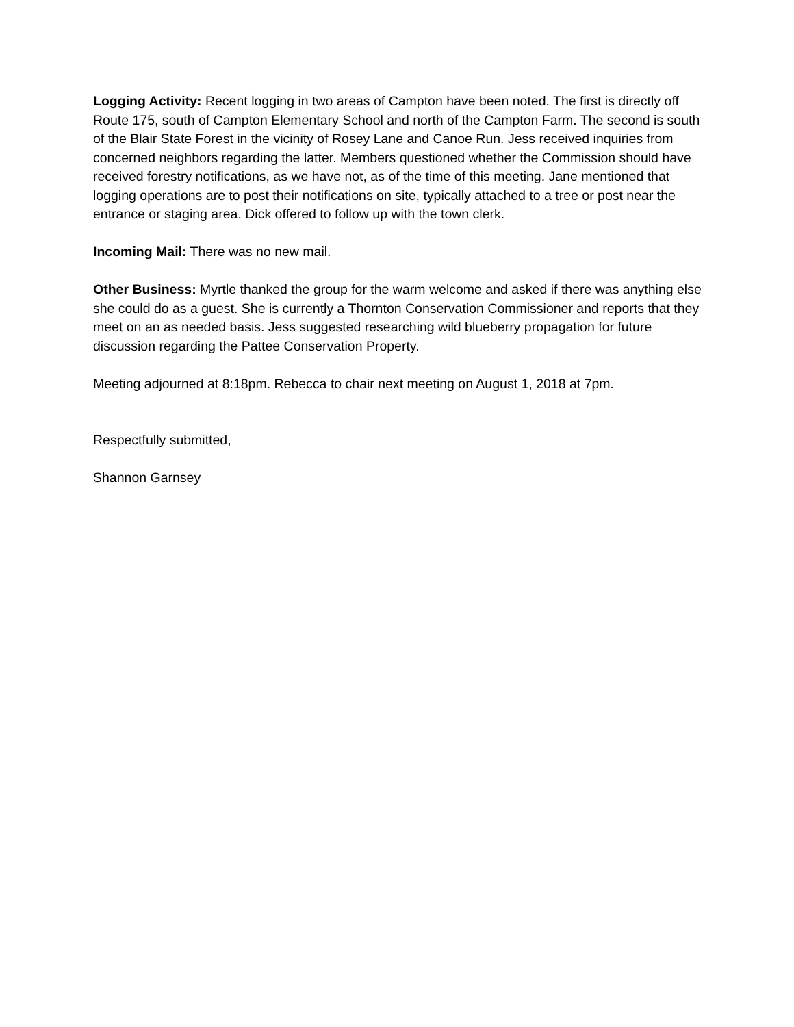Logging Activity: Recent logging in two areas of Campton have been noted. The first is directly off Route 175, south of Campton Elementary School and north of the Campton Farm. The second is south of the Blair State Forest in the vicinity of Rosey Lane and Canoe Run. Jess received inquiries from concerned neighbors regarding the latter. Members questioned whether the Commission should have received forestry notifications, as we have not, as of the time of this meeting. Jane mentioned that logging operations are to post their notifications on site, typically attached to a tree or post near the entrance or staging area. Dick offered to follow up with the town clerk.
Incoming Mail: There was no new mail.
Other Business: Myrtle thanked the group for the warm welcome and asked if there was anything else she could do as a guest. She is currently a Thornton Conservation Commissioner and reports that they meet on an as needed basis. Jess suggested researching wild blueberry propagation for future discussion regarding the Pattee Conservation Property.
Meeting adjourned at 8:18pm. Rebecca to chair next meeting on August 1, 2018 at 7pm.
Respectfully submitted,
Shannon Garnsey